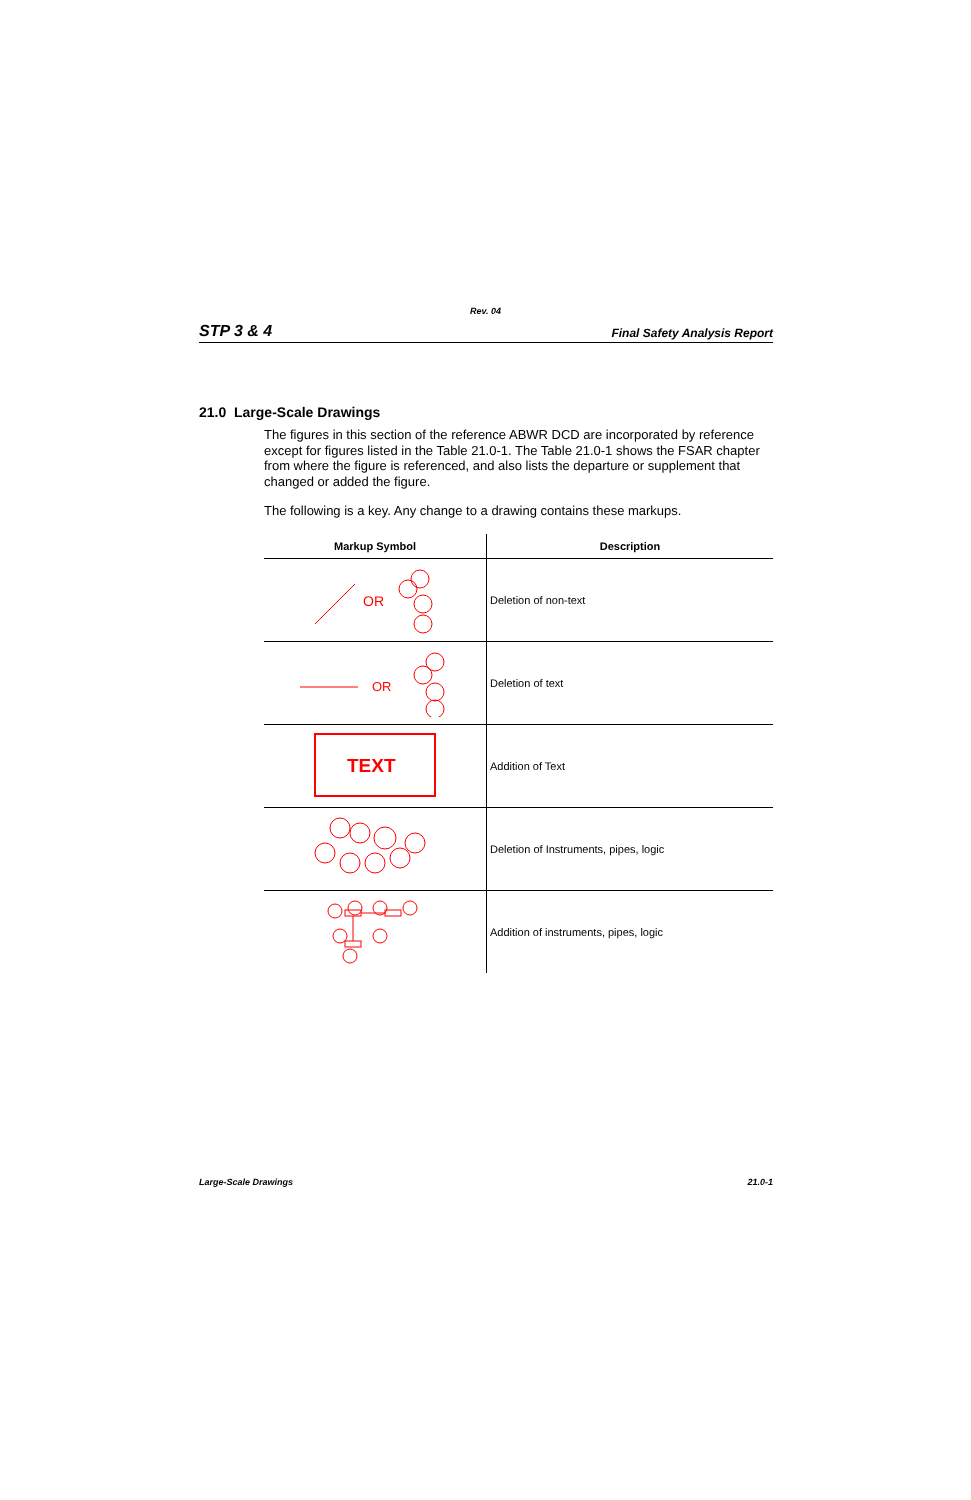Rev. 04
STP 3 & 4 Final Safety Analysis Report
21.0 Large-Scale Drawings
The figures in this section of the reference ABWR DCD are incorporated by reference except for figures listed in the Table 21.0-1. The Table 21.0-1 shows the FSAR chapter from where the figure is referenced, and also lists the departure or supplement that changed or added the figure.
The following is a key. Any change to a drawing contains these markups.
| Markup Symbol | Description |
| --- | --- |
| OR | Deletion of non-text |
| OR | Deletion of text |
| TEXT | Addition of Text |
| | Deletion of Instruments, pipes, logic |
| | Addition of instruments, pipes, logic |
Large-Scale Drawings 21.0-1